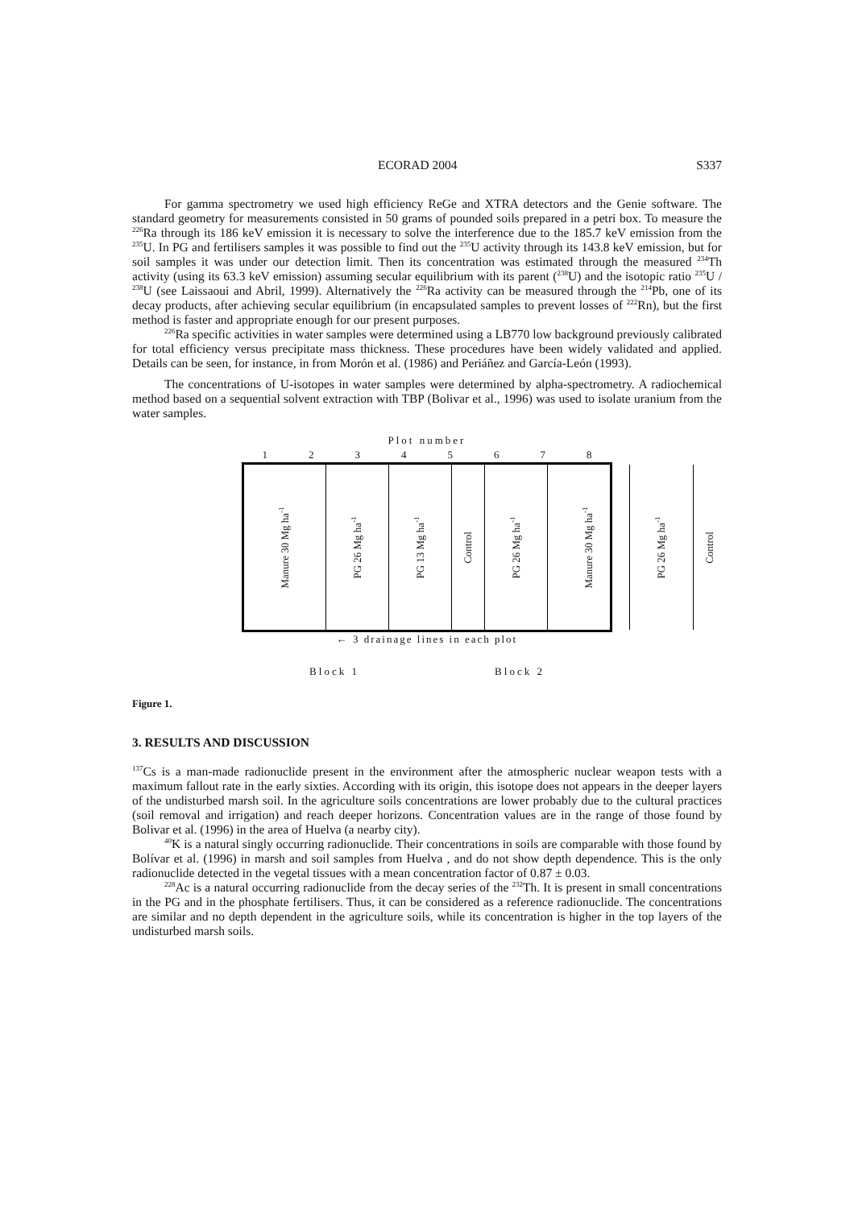ECORAD 2004 S337
For gamma spectrometry we used high efficiency ReGe and XTRA detectors and the Genie software. The standard geometry for measurements consisted in 50 grams of pounded soils prepared in a petri box. To measure the <sup>226</sup>Ra through its 186 keV emission it is necessary to solve the interference due to the 185.7 keV emission from the <sup>235</sup>U. In PG and fertilisers samples it was possible to find out the <sup>235</sup>U activity through its 143.8 keV emission, but for soil samples it was under our detection limit. Then its concentration was estimated through the measured <sup>234</sup>Th activity (using its 63.3 keV emission) assuming secular equilibrium with its parent (<sup>238</sup>U) and the isotopic ratio <sup>235</sup>U / <sup>238</sup>U (see Laissaoui and Abril, 1999). Alternatively the <sup>226</sup>Ra activity can be measured through the <sup>214</sup>Pb, one of its decay products, after achieving secular equilibrium (in encapsulated samples to prevent losses of <sup>222</sup>Rn), but the first method is faster and appropriate enough for our present purposes.
<sup>226</sup>Ra specific activities in water samples were determined using a LB770 low background previously calibrated for total efficiency versus precipitate mass thickness. These procedures have been widely validated and applied. Details can be seen, for instance, in from Morón et al. (1986) and Periáñez and García-León (1993).
The concentrations of U-isotopes in water samples were determined by alpha-spectrometry. A radiochemical method based on a sequential solvent extraction with TBP (Bolivar et al., 1996) was used to isolate uranium from the water samples.
Plot number
12345678
Manure 30 Mg ha<sup>-1</sup>
PG 26 Mg ha<sup>-1</sup>
PG 13 Mg ha<sup>-1</sup>
Control
PG 26 Mg ha<sup>-1</sup>
Manure 30 Mg ha<sup>-1</sup>
PG 26 Mg ha<sup>-1</sup>
Control
← 3 drainage lines in each plot
Block 1 Block 2
Figure 1.
3. RESULTS AND DISCUSSION
<sup>137</sup>Cs is a man-made radionuclide present in the environment after the atmospheric nuclear weapon tests with a maximum fallout rate in the early sixties. According with its origin, this isotope does not appears in the deeper layers of the undisturbed marsh soil. In the agriculture soils concentrations are lower probably due to the cultural practices (soil removal and irrigation) and reach deeper horizons. Concentration values are in the range of those found by Bolivar et al. (1996) in the area of Huelva (a nearby city).
<sup>40</sup>K is a natural singly occurring radionuclide. Their concentrations in soils are comparable with those found by Bolívar et al. (1996) in marsh and soil samples from Huelva , and do not show depth dependence. This is the only radionuclide detected in the vegetal tissues with a mean concentration factor of 0.87 ± 0.03.
<sup>228</sup>Ac is a natural occurring radionuclide from the decay series of the <sup>232</sup>Th. It is present in small concentrations in the PG and in the phosphate fertilisers. Thus, it can be considered as a reference radionuclide. The concentrations are similar and no depth dependent in the agriculture soils, while its concentration is higher in the top layers of the undisturbed marsh soils.